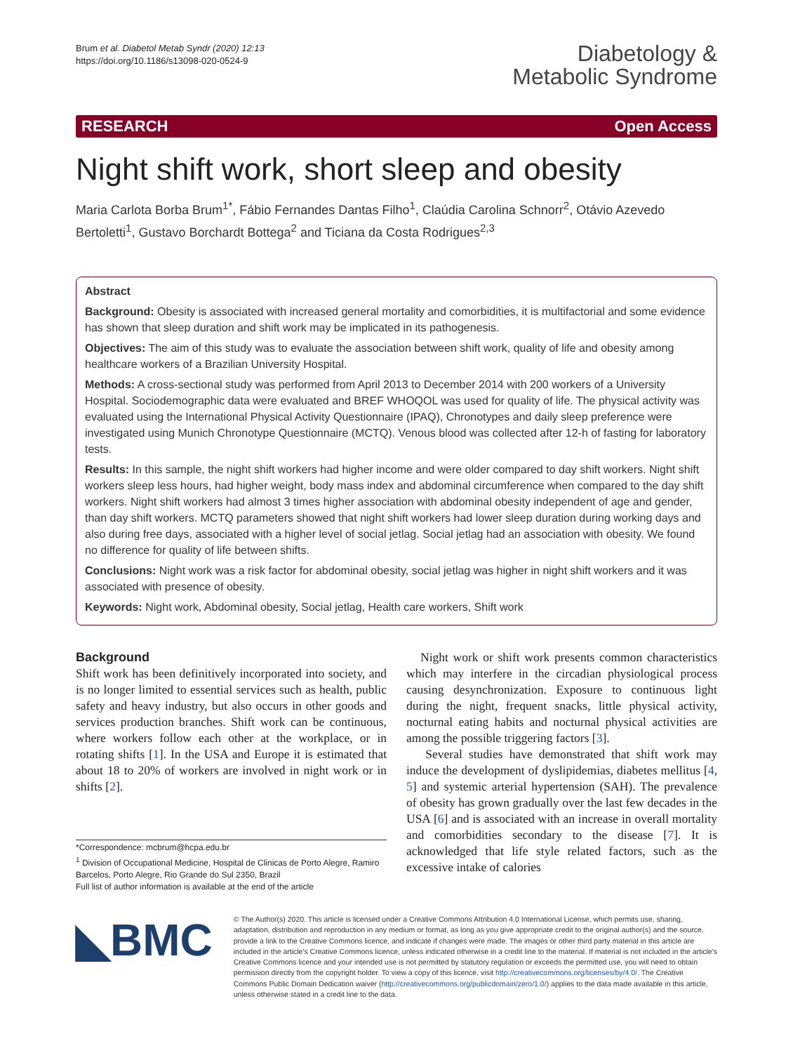Brum et al. Diabetol Metab Syndr (2020) 12:13
https://doi.org/10.1186/s13098-020-0524-9
Diabetology &
Metabolic Syndrome
RESEARCH Open Access
Night shift work, short sleep and obesity
Maria Carlota Borba Brum<sup>1*</sup>, Fábio Fernandes Dantas Filho<sup>1</sup>, Claúdia Carolina Schnorr<sup>2</sup>, Otávio Azevedo Bertoletti<sup>1</sup>, Gustavo Borchardt Bottega<sup>2</sup> and Ticiana da Costa Rodrigues<sup>2,3</sup>
Abstract
Background: Obesity is associated with increased general mortality and comorbidities, it is multifactorial and some evidence has shown that sleep duration and shift work may be implicated in its pathogenesis.
Objectives: The aim of this study was to evaluate the association between shift work, quality of life and obesity among healthcare workers of a Brazilian University Hospital.
Methods: A cross-sectional study was performed from April 2013 to December 2014 with 200 workers of a University Hospital. Sociodemographic data were evaluated and BREF WHOQOL was used for quality of life. The physical activity was evaluated using the International Physical Activity Questionnaire (IPAQ), Chronotypes and daily sleep preference were investigated using Munich Chronotype Questionnaire (MCTQ). Venous blood was collected after 12-h of fasting for laboratory tests.
Results: In this sample, the night shift workers had higher income and were older compared to day shift workers. Night shift workers sleep less hours, had higher weight, body mass index and abdominal circumference when compared to the day shift workers. Night shift workers had almost 3 times higher association with abdominal obesity independent of age and gender, than day shift workers. MCTQ parameters showed that night shift workers had lower sleep duration during working days and also during free days, associated with a higher level of social jetlag. Social jetlag had an association with obesity. We found no difference for quality of life between shifts.
Conclusions: Night work was a risk factor for abdominal obesity, social jetlag was higher in night shift workers and it was associated with presence of obesity.
Keywords: Night work, Abdominal obesity, Social jetlag, Health care workers, Shift work
Background
Shift work has been definitively incorporated into society, and is no longer limited to essential services such as health, public safety and heavy industry, but also occurs in other goods and services production branches. Shift work can be continuous, where workers follow each other at the workplace, or in rotating shifts [1]. In the USA and Europe it is estimated that about 18 to 20% of workers are involved in night work or in shifts [2].
*Correspondence: mcbrum@hcpa.edu.br
<sup>1</sup> Division of Occupational Medicine, Hospital de Clinicas de Porto Alegre, Ramiro Barcelos, Porto Alegre, Rio Grande do Sul 2350, Brazil
Full list of author information is available at the end of the article
Night work or shift work presents common characteristics which may interfere in the circadian physiological process causing desynchronization. Exposure to continuous light during the night, frequent snacks, little physical activity, nocturnal eating habits and nocturnal physical activities are among the possible triggering factors [3].
Several studies have demonstrated that shift work may induce the development of dyslipidemias, diabetes mellitus [4, 5] and systemic arterial hypertension (SAH). The prevalence of obesity has grown gradually over the last few decades in the USA [6] and is associated with an increase in overall mortality and comorbidities secondary to the disease [7]. It is acknowledged that life style related factors, such as the excessive intake of calories
◣BMC
© The Author(s) 2020. This article is licensed under a Creative Commons Attribution 4.0 International License, which permits use, sharing, adaptation, distribution and reproduction in any medium or format, as long as you give appropriate credit to the original author(s) and the source, provide a link to the Creative Commons licence, and indicate if changes were made. The images or other third party material in this article are included in the article's Creative Commons licence, unless indicated otherwise in a credit line to the material. If material is not included in the article's Creative Commons licence and your intended use is not permitted by statutory regulation or exceeds the permitted use, you will need to obtain permission directly from the copyright holder. To view a copy of this licence, visit http://creativecommons.org/licenses/by/4.0/. The Creative Commons Public Domain Dedication waiver (http://creativecommons.org/publicdomain/zero/1.0/) applies to the data made available in this article, unless otherwise stated in a credit line to the data.